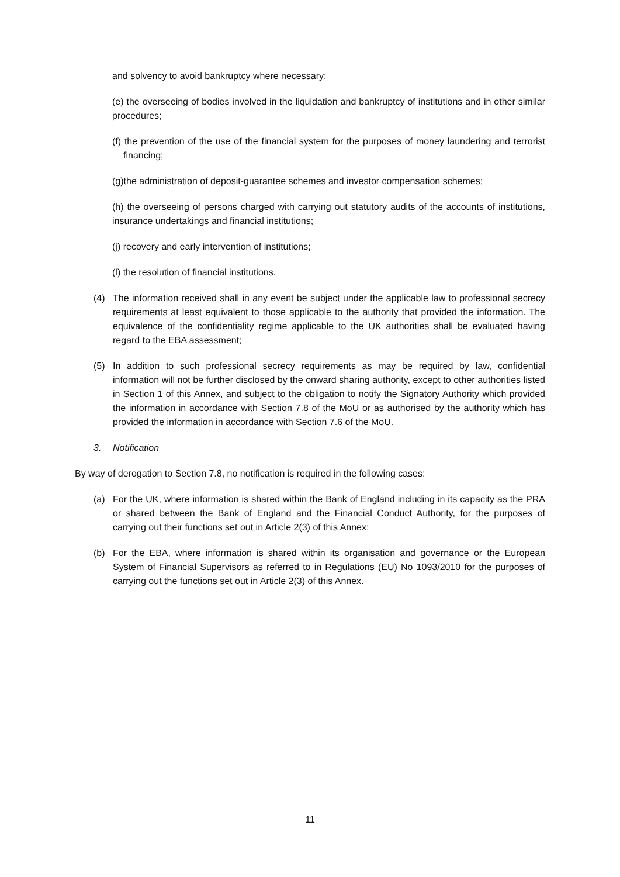and solvency to avoid bankruptcy where necessary;
(e) the overseeing of bodies involved in the liquidation and bankruptcy of institutions and in other similar procedures;
(f) the prevention of the use of the financial system for the purposes of money laundering and terrorist financing;
(g)the administration of deposit-guarantee schemes and investor compensation schemes;
(h) the overseeing of persons charged with carrying out statutory audits of the accounts of institutions, insurance undertakings and financial institutions;
(j) recovery and early intervention of institutions;
(l) the resolution of financial institutions.
(4) The information received shall in any event be subject under the applicable law to professional secrecy requirements at least equivalent to those applicable to the authority that provided the information. The equivalence of the confidentiality regime applicable to the UK authorities shall be evaluated having regard to the EBA assessment;
(5) In addition to such professional secrecy requirements as may be required by law, confidential information will not be further disclosed by the onward sharing authority, except to other authorities listed in Section 1 of this Annex, and subject to the obligation to notify the Signatory Authority which provided the information in accordance with Section 7.8 of the MoU or as authorised by the authority which has provided the information in accordance with Section 7.6 of the MoU.
3. Notification
By way of derogation to Section 7.8, no notification is required in the following cases:
(a) For the UK, where information is shared within the Bank of England including in its capacity as the PRA or shared between the Bank of England and the Financial Conduct Authority, for the purposes of carrying out their functions set out in Article 2(3) of this Annex;
(b) For the EBA, where information is shared within its organisation and governance or the European System of Financial Supervisors as referred to in Regulations (EU) No 1093/2010 for the purposes of carrying out the functions set out in Article 2(3) of this Annex.
11